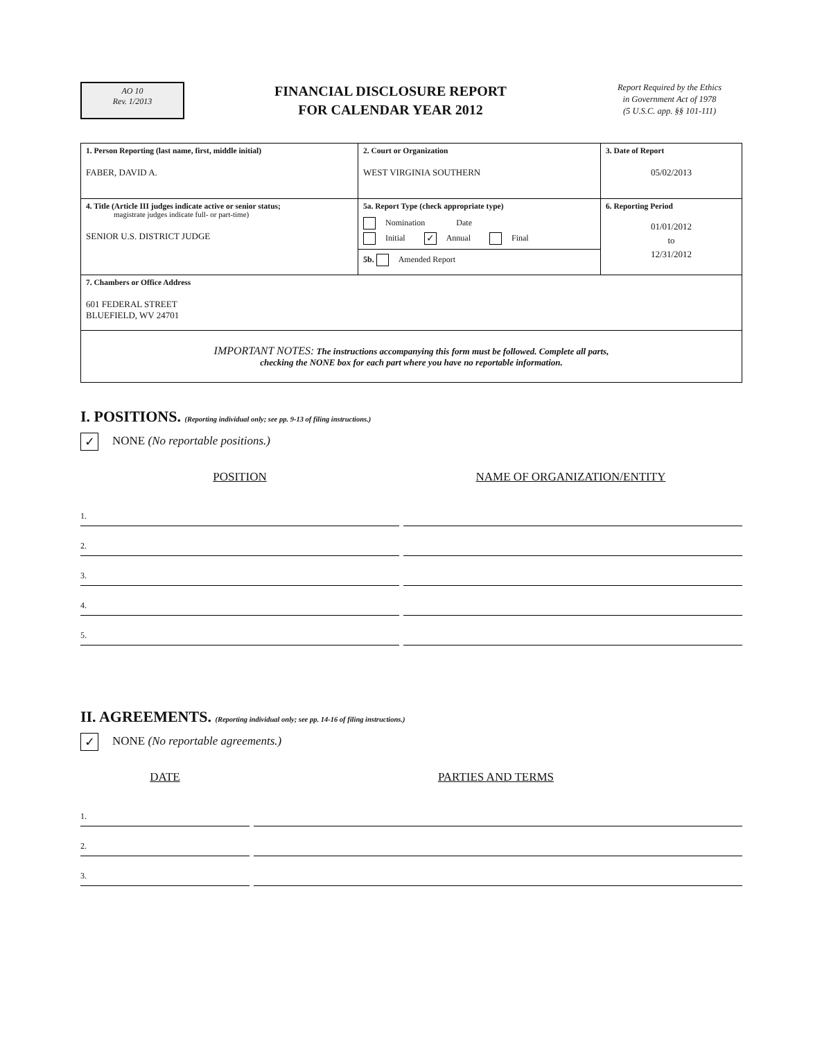AO 10
Rev. 1/2013
FINANCIAL DISCLOSURE REPORT
FOR CALENDAR YEAR 2012
Report Required by the Ethics
in Government Act of 1978
(5 U.S.C. app. §§ 101-111)
| 1. Person Reporting (last name, first, middle initial) FABER, DAVID A. | 2. Court or Organization WEST VIRGINIA SOUTHERN | 3. Date of Report 05/02/2013 |
| 4. Title (Article III judges indicate active or senior status; magistrate judges indicate full- or part-time) SENIOR U.S. DISTRICT JUDGE | 5a. Report Type (check appropriate type) Nomination Date Initial ✓ Annual Final 5b. Amended Report | 6. Reporting Period 01/01/2012 to 12/31/2012 |
| 7. Chambers or Office Address 601 FEDERAL STREET BLUEFIELD, WV 24701 | | |
| IMPORTANT NOTES: The instructions accompanying this form must be followed. Complete all parts, checking the NONE box for each part where you have no reportable information. | | |
I. POSITIONS. (Reporting individual only; see pp. 9-13 of filing instructions.)
✓ NONE (No reportable positions.)
POSITION NAME OF ORGANIZATION/ENTITY
1.
2.
3.
4.
5.
II. AGREEMENTS. (Reporting individual only; see pp. 14-16 of filing instructions.)
✓ NONE (No reportable agreements.)
DATE PARTIES AND TERMS
1.
2.
3.